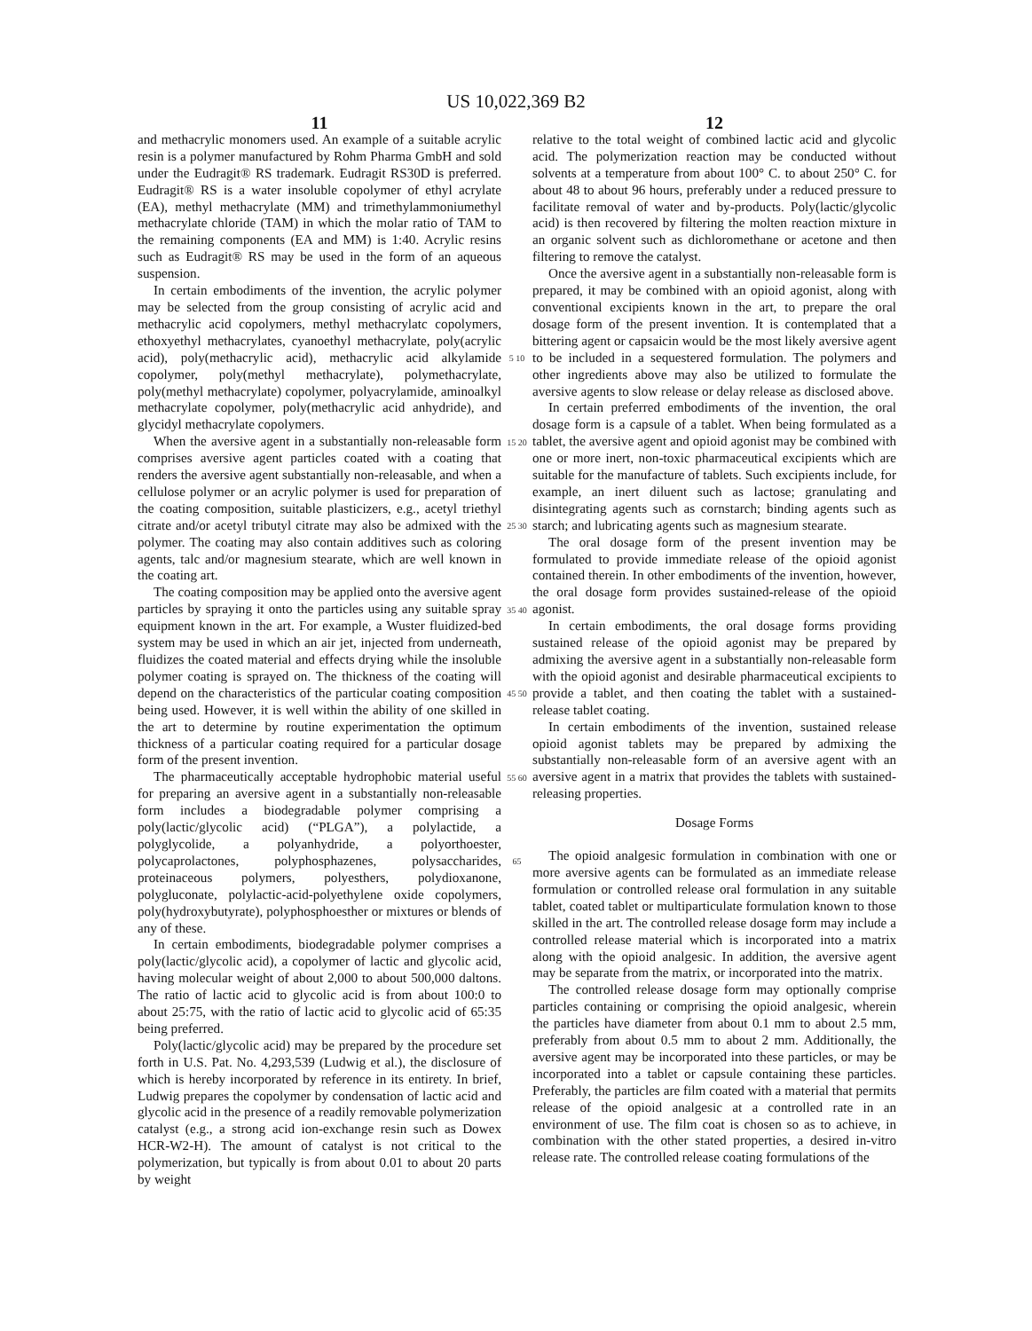US 10,022,369 B2
11
and methacrylic monomers used. An example of a suitable acrylic resin is a polymer manufactured by Rohm Pharma GmbH and sold under the Eudragit® RS trademark. Eudragit RS30D is preferred. Eudragit® RS is a water insoluble copolymer of ethyl acrylate (EA), methyl methacrylate (MM) and trimethylammoniumethyl methacrylate chloride (TAM) in which the molar ratio of TAM to the remaining components (EA and MM) is 1:40. Acrylic resins such as Eudragit® RS may be used in the form of an aqueous suspension.
In certain embodiments of the invention, the acrylic polymer may be selected from the group consisting of acrylic acid and methacrylic acid copolymers, methyl methacrylatc copolymers, ethoxyethyl methacrylates, cyanoethyl methacrylate, poly(acrylic acid), poly(methacrylic acid), methacrylic acid alkylamide copolymer, poly(methyl methacrylate), polymethacrylate, poly(methyl methacrylate) copolymer, polyacrylamide, aminoalkyl methacrylate copolymer, poly(methacrylic acid anhydride), and glycidyl methacrylate copolymers.
When the aversive agent in a substantially non-releasable form comprises aversive agent particles coated with a coating that renders the aversive agent substantially non-releasable, and when a cellulose polymer or an acrylic polymer is used for preparation of the coating composition, suitable plasticizers, e.g., acetyl triethyl citrate and/or acetyl tributyl citrate may also be admixed with the polymer. The coating may also contain additives such as coloring agents, talc and/or magnesium stearate, which are well known in the coating art.
The coating composition may be applied onto the aversive agent particles by spraying it onto the particles using any suitable spray equipment known in the art. For example, a Wuster fluidized-bed system may be used in which an air jet, injected from underneath, fluidizes the coated material and effects drying while the insoluble polymer coating is sprayed on. The thickness of the coating will depend on the characteristics of the particular coating composition being used. However, it is well within the ability of one skilled in the art to determine by routine experimentation the optimum thickness of a particular coating required for a particular dosage form of the present invention.
The pharmaceutically acceptable hydrophobic material useful for preparing an aversive agent in a substantially non-releasable form includes a biodegradable polymer comprising a poly(lactic/glycolic acid) (“PLGA”), a polylactide, a polyglycolide, a polyanhydride, a polyorthoester, polycaprolactones, polyphosphazenes, polysaccharides, proteinaceous polymers, polyesthers, polydioxanone, polygluconate, polylactic-acid-polyethylene oxide copolymers, poly(hydroxybutyrate), polyphosphoesther or mixtures or blends of any of these.
In certain embodiments, biodegradable polymer comprises a poly(lactic/glycolic acid), a copolymer of lactic and glycolic acid, having molecular weight of about 2,000 to about 500,000 daltons. The ratio of lactic acid to glycolic acid is from about 100:0 to about 25:75, with the ratio of lactic acid to glycolic acid of 65:35 being preferred.
Poly(lactic/glycolic acid) may be prepared by the procedure set forth in U.S. Pat. No. 4,293,539 (Ludwig et al.), the disclosure of which is hereby incorporated by reference in its entirety. In brief, Ludwig prepares the copolymer by condensation of lactic acid and glycolic acid in the presence of a readily removable polymerization catalyst (e.g., a strong acid ion-exchange resin such as Dowex HCR-W2-H). The amount of catalyst is not critical to the polymerization, but typically is from about 0.01 to about 20 parts by weight
5 10 15 20 25 30 35 40 45 50 55 60 65
12
relative to the total weight of combined lactic acid and glycolic acid. The polymerization reaction may be conducted without solvents at a temperature from about 100° C. to about 250° C. for about 48 to about 96 hours, preferably under a reduced pressure to facilitate removal of water and by-products. Poly(lactic/glycolic acid) is then recovered by filtering the molten reaction mixture in an organic solvent such as dichloromethane or acetone and then filtering to remove the catalyst.
Once the aversive agent in a substantially non-releasable form is prepared, it may be combined with an opioid agonist, along with conventional excipients known in the art, to prepare the oral dosage form of the present invention. It is contemplated that a bittering agent or capsaicin would be the most likely aversive agent to be included in a sequestered formulation. The polymers and other ingredients above may also be utilized to formulate the aversive agents to slow release or delay release as disclosed above.
In certain preferred embodiments of the invention, the oral dosage form is a capsule of a tablet. When being formulated as a tablet, the aversive agent and opioid agonist may be combined with one or more inert, non-toxic pharmaceutical excipients which are suitable for the manufacture of tablets. Such excipients include, for example, an inert diluent such as lactose; granulating and disintegrating agents such as cornstarch; binding agents such as starch; and lubricating agents such as magnesium stearate.
The oral dosage form of the present invention may be formulated to provide immediate release of the opioid agonist contained therein. In other embodiments of the invention, however, the oral dosage form provides sustained-release of the opioid agonist.
In certain embodiments, the oral dosage forms providing sustained release of the opioid agonist may be prepared by admixing the aversive agent in a substantially non-releasable form with the opioid agonist and desirable pharmaceutical excipients to provide a tablet, and then coating the tablet with a sustained-release tablet coating.
In certain embodiments of the invention, sustained release opioid agonist tablets may be prepared by admixing the substantially non-releasable form of an aversive agent with an aversive agent in a matrix that provides the tablets with sustained-releasing properties.
Dosage Forms
The opioid analgesic formulation in combination with one or more aversive agents can be formulated as an immediate release formulation or controlled release oral formulation in any suitable tablet, coated tablet or multiparticulate formulation known to those skilled in the art. The controlled release dosage form may include a controlled release material which is incorporated into a matrix along with the opioid analgesic. In addition, the aversive agent may be separate from the matrix, or incorporated into the matrix.
The controlled release dosage form may optionally comprise particles containing or comprising the opioid analgesic, wherein the particles have diameter from about 0.1 mm to about 2.5 mm, preferably from about 0.5 mm to about 2 mm. Additionally, the aversive agent may be incorporated into these particles, or may be incorporated into a tablet or capsule containing these particles. Preferably, the particles are film coated with a material that permits release of the opioid analgesic at a controlled rate in an environment of use. The film coat is chosen so as to achieve, in combination with the other stated properties, a desired in-vitro release rate. The controlled release coating formulations of the